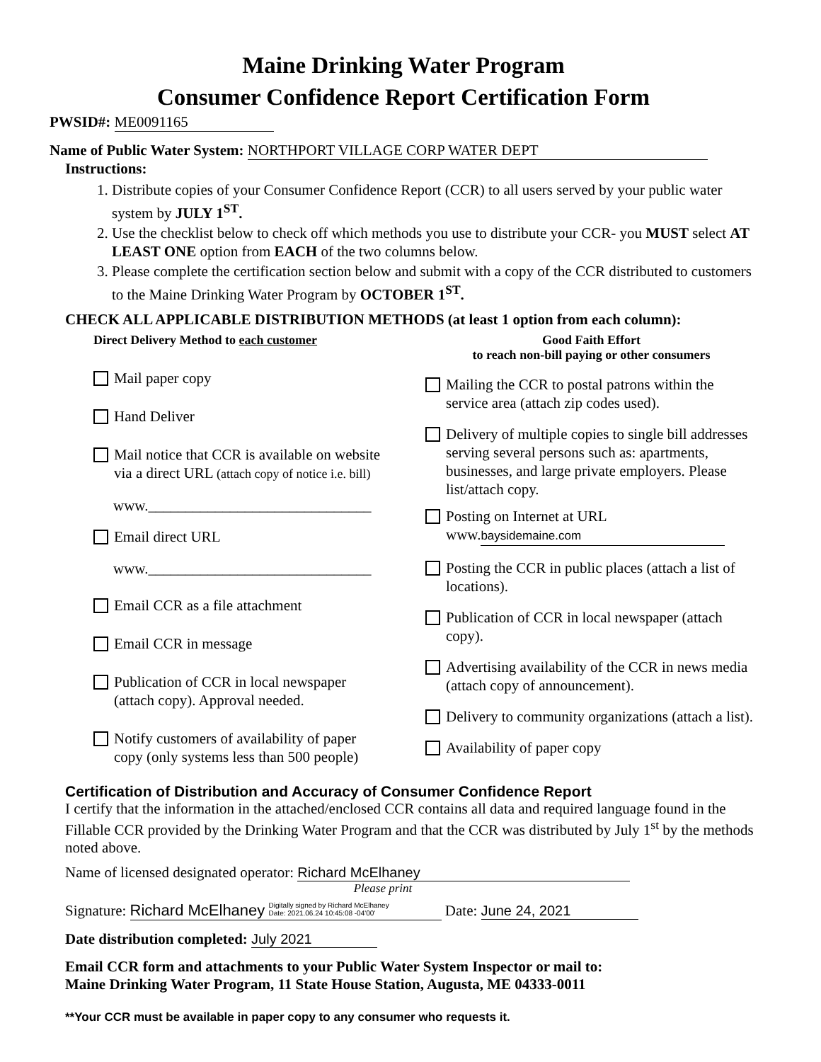Maine Drinking Water Program
Consumer Confidence Report Certification Form
PWSID#: ME0091165
Name of Public Water System: NORTHPORT VILLAGE CORP WATER DEPT
Instructions:
1. Distribute copies of your Consumer Confidence Report (CCR) to all users served by your public water system by JULY 1<sup>ST</sup>.
2. Use the checklist below to check off which methods you use to distribute your CCR- you MUST select AT LEAST ONE option from EACH of the two columns below.
3. Please complete the certification section below and submit with a copy of the CCR distributed to customers to the Maine Drinking Water Program by OCTOBER 1<sup>ST</sup>.
CHECK ALL APPLICABLE DISTRIBUTION METHODS (at least 1 option from each column):
Direct Delivery Method to each customer
Mail paper copy
Hand Deliver
Mail notice that CCR is available on website
via a direct URL (attach copy of notice i.e. bill)
www.______________________________
Email direct URL
www.______________________________
Email CCR as a file attachment
Email CCR in message
Publication of CCR in local newspaper
(attach copy). Approval needed.
Notify customers of availability of paper
copy (only systems less than 500 people)
Good Faith Effort
to reach non-bill paying or other consumers
Mailing the CCR to postal patrons within the service area (attach zip codes used).
Delivery of multiple copies to single bill addresses serving several persons such as: apartments, businesses, and large private employers. Please list/attach copy.
Posting on Internet at URL
www. baysidemaine.com
Posting the CCR in public places (attach a list of locations).
Publication of CCR in local newspaper (attach copy).
Advertising availability of the CCR in news media (attach copy of announcement).
Delivery to community organizations (attach a list).
Availability of paper copy
Certification of Distribution and Accuracy of Consumer Confidence Report
I certify that the information in the attached/enclosed CCR contains all data and required language found in the Fillable CCR provided by the Drinking Water Program and that the CCR was distributed by July 1<sup>st</sup> by the methods noted above.
Name of licensed designated operator: Richard McElhaney
Please print
Signature: Richard McElhaney Digitally signed by Richard McElhaney
Date: 2021.06.24 10:45:08 -04'00' Date: June 24, 2021
Date distribution completed: July 2021
Email CCR form and attachments to your Public Water System Inspector or mail to:
Maine Drinking Water Program, 11 State House Station, Augusta, ME 04333-0011
**Your CCR must be available in paper copy to any consumer who requests it.